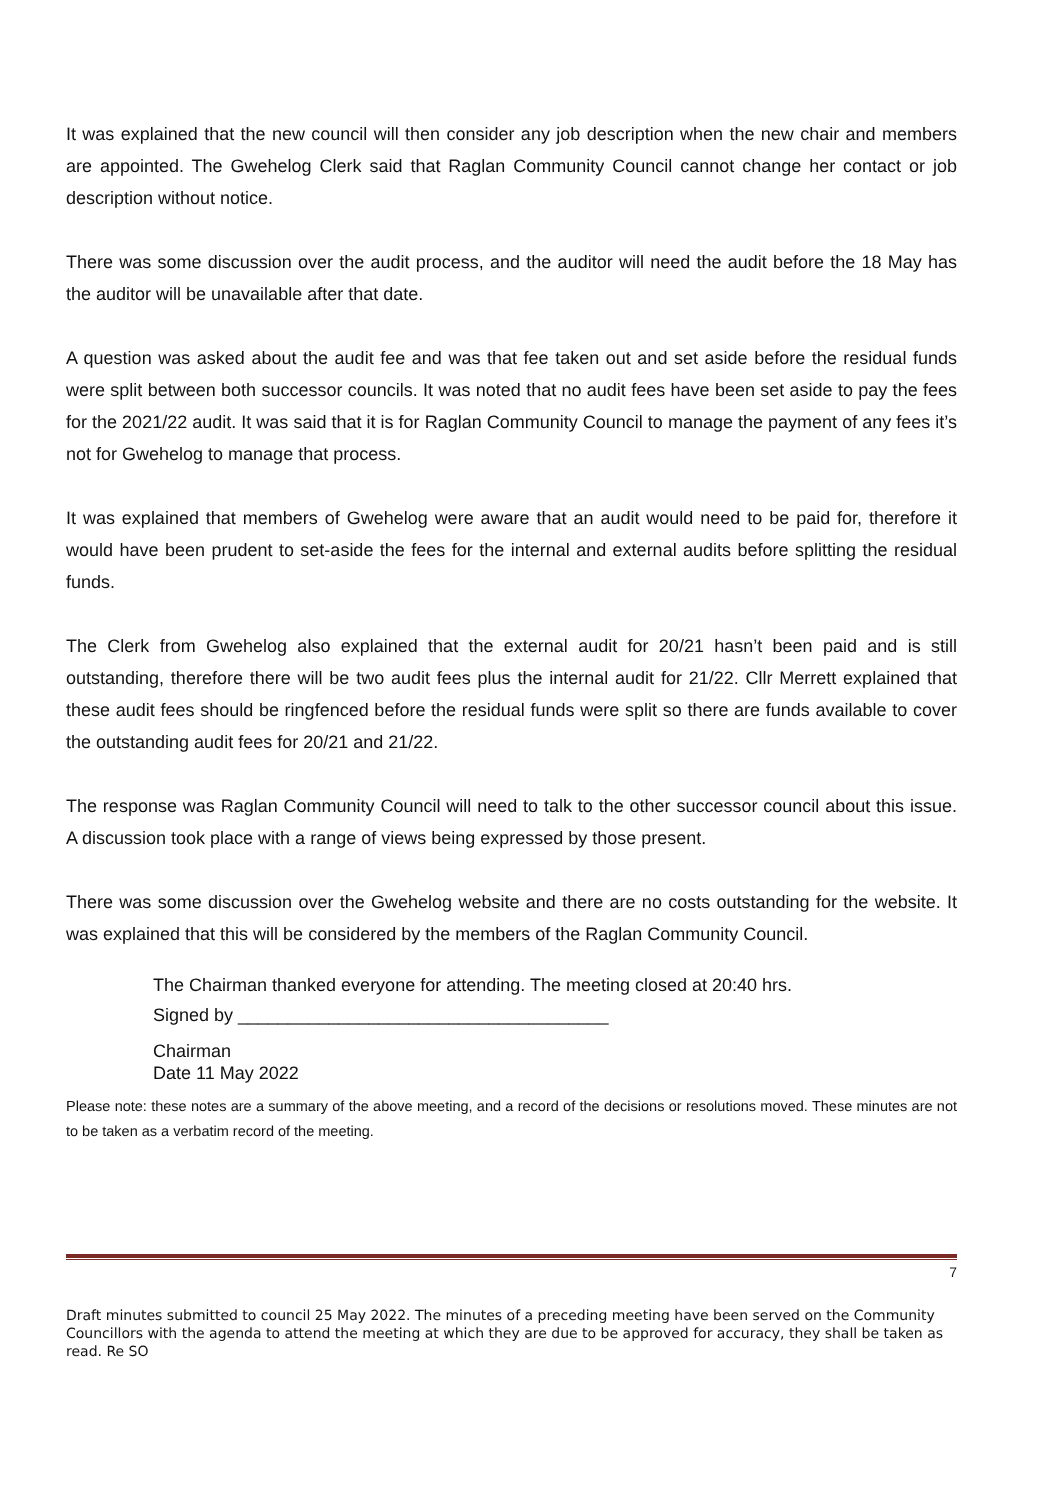It was explained that the new council will then consider any job description when the new chair and members are appointed. The Gwehelog Clerk said that Raglan Community Council cannot change her contact or job description without notice.
There was some discussion over the audit process, and the auditor will need the audit before the 18 May has the auditor will be unavailable after that date.
A question was asked about the audit fee and was that fee taken out and set aside before the residual funds were split between both successor councils. It was noted that no audit fees have been set aside to pay the fees for the 2021/22 audit. It was said that it is for Raglan Community Council to manage the payment of any fees it’s not for Gwehelog to manage that process.
It was explained that members of Gwehelog were aware that an audit would need to be paid for, therefore it would have been prudent to set-aside the fees for the internal and external audits before splitting the residual funds.
The Clerk from Gwehelog also explained that the external audit for 20/21 hasn’t been paid and is still outstanding, therefore there will be two audit fees plus the internal audit for 21/22. Cllr Merrett explained that these audit fees should be ringfenced before the residual funds were split so there are funds available to cover the outstanding audit fees for 20/21 and 21/22.
The response was Raglan Community Council will need to talk to the other successor council about this issue. A discussion took place with a range of views being expressed by those present.
There was some discussion over the Gwehelog website and there are no costs outstanding for the website. It was explained that this will be considered by the members of the Raglan Community Council.
The Chairman thanked everyone for attending. The meeting closed at 20:40 hrs.
Signed by _____________________________________
Chairman
Date 11 May 2022
Please note: these notes are a summary of the above meeting, and a record of the decisions or resolutions moved. These minutes are not to be taken as a verbatim record of the meeting.
7
Draft minutes submitted to council 25 May 2022. The minutes of a preceding meeting have been served on the Community Councillors with the agenda to attend the meeting at which they are due to be approved for accuracy, they shall be taken as read. Re SO